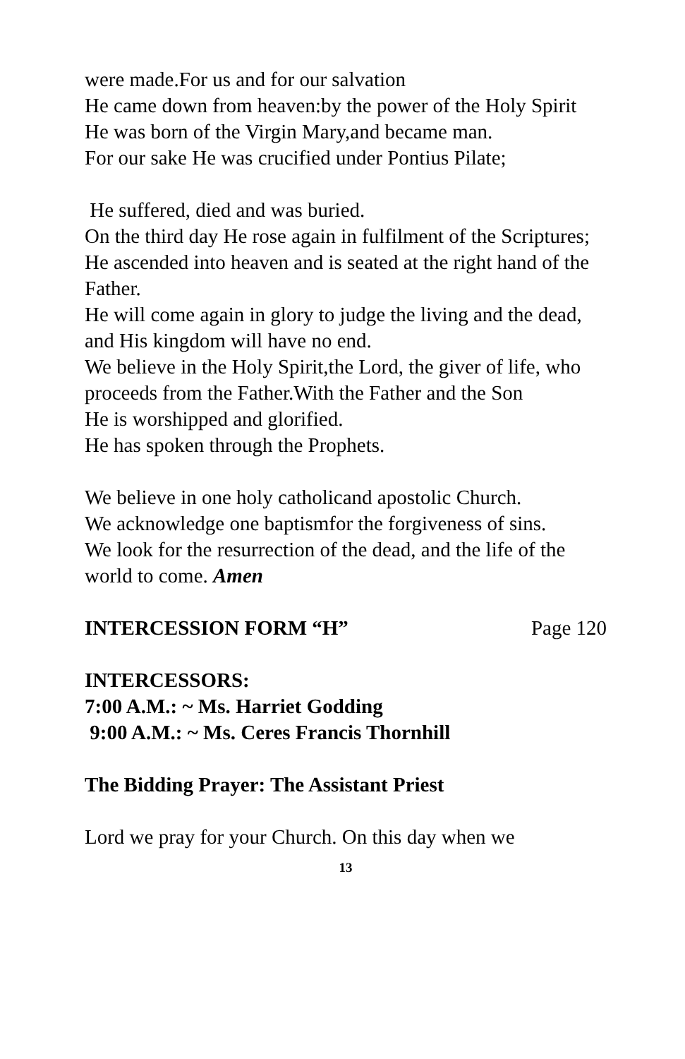were made.For us and for our salvation
He came down from heaven:by the power of the Holy Spirit
He was born of the Virgin Mary,and became man.
For our sake He was crucified under Pontius Pilate;
He suffered, died and was buried.
On the third day He rose again in fulfilment of the Scriptures;
He ascended into heaven and is seated at the right hand of the Father.
He will come again in glory to judge the living and the dead,
and His kingdom will have no end.
We believe in the Holy Spirit,the Lord, the giver of life, who proceeds from the Father.With the Father and the Son
He is worshipped and glorified.
He has spoken through the Prophets.
We believe in one holy catholicand apostolic Church.
We acknowledge one baptismfor the forgiveness of sins.
We look for the resurrection of the dead, and the life of the world to come. Amen
INTERCESSION FORM “H” Page 120
INTERCESSORS:
7:00 A.M.: ~ Ms. Harriet Godding
9:00 A.M.: ~ Ms. Ceres Francis Thornhill
The Bidding Prayer: The Assistant Priest
Lord we pray for your Church. On this day when we
13